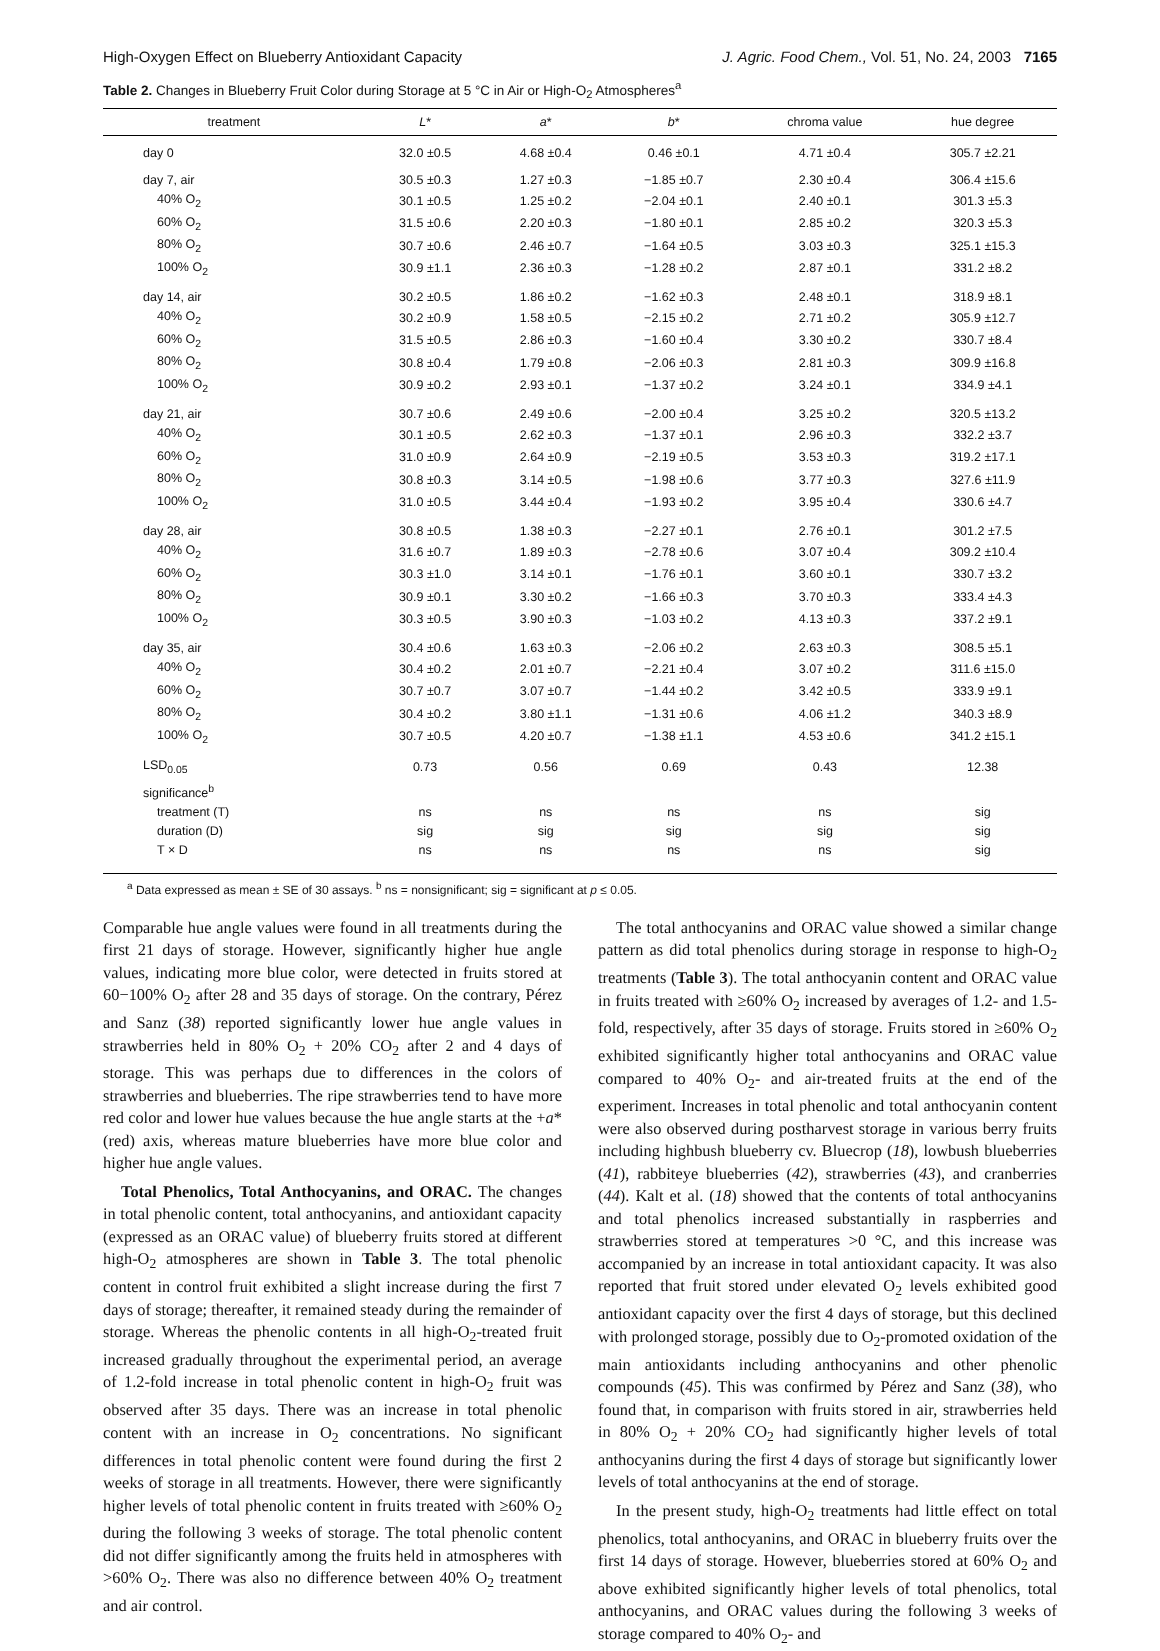High-Oxygen Effect on Blueberry Antioxidant Capacity J. Agric. Food Chem., Vol. 51, No. 24, 2003 7165
Table 2. Changes in Blueberry Fruit Color during Storage at 5 °C in Air or High-O<sub>2</sub> Atmospheres<sup>a</sup>
| treatment | L * | a * | b * | chroma value | hue degree |
| --- | --- | --- | --- | --- | --- |
| day 0 | 32.0 ±0.5 | 4.68 ±0.4 | 0.46 ±0.1 | 4.71 ±0.4 | 305.7 ±2.21 |
| day 7, air | 30.5 ±0.3 | 1.27 ±0.3 | −1.85 ±0.7 | 2.30 ±0.4 | 306.4 ±15.6 |
| 40% O<sub>2</sub> | 30.1 ±0.5 | 1.25 ±0.2 | −2.04 ±0.1 | 2.40 ±0.1 | 301.3 ±5.3 |
| 60% O<sub>2</sub> | 31.5 ±0.6 | 2.20 ±0.3 | −1.80 ±0.1 | 2.85 ±0.2 | 320.3 ±5.3 |
| 80% O<sub>2</sub> | 30.7 ±0.6 | 2.46 ±0.7 | −1.64 ±0.5 | 3.03 ±0.3 | 325.1 ±15.3 |
| 100% O<sub>2</sub> | 30.9 ±1.1 | 2.36 ±0.3 | −1.28 ±0.2 | 2.87 ±0.1 | 331.2 ±8.2 |
| day 14, air | 30.2 ±0.5 | 1.86 ±0.2 | −1.62 ±0.3 | 2.48 ±0.1 | 318.9 ±8.1 |
| 40% O<sub>2</sub> | 30.2 ±0.9 | 1.58 ±0.5 | −2.15 ±0.2 | 2.71 ±0.2 | 305.9 ±12.7 |
| 60% O<sub>2</sub> | 31.5 ±0.5 | 2.86 ±0.3 | −1.60 ±0.4 | 3.30 ±0.2 | 330.7 ±8.4 |
| 80% O<sub>2</sub> | 30.8 ±0.4 | 1.79 ±0.8 | −2.06 ±0.3 | 2.81 ±0.3 | 309.9 ±16.8 |
| 100% O<sub>2</sub> | 30.9 ±0.2 | 2.93 ±0.1 | −1.37 ±0.2 | 3.24 ±0.1 | 334.9 ±4.1 |
| day 21, air | 30.7 ±0.6 | 2.49 ±0.6 | −2.00 ±0.4 | 3.25 ±0.2 | 320.5 ±13.2 |
| 40% O<sub>2</sub> | 30.1 ±0.5 | 2.62 ±0.3 | −1.37 ±0.1 | 2.96 ±0.3 | 332.2 ±3.7 |
| 60% O<sub>2</sub> | 31.0 ±0.9 | 2.64 ±0.9 | −2.19 ±0.5 | 3.53 ±0.3 | 319.2 ±17.1 |
| 80% O<sub>2</sub> | 30.8 ±0.3 | 3.14 ±0.5 | −1.98 ±0.6 | 3.77 ±0.3 | 327.6 ±11.9 |
| 100% O<sub>2</sub> | 31.0 ±0.5 | 3.44 ±0.4 | −1.93 ±0.2 | 3.95 ±0.4 | 330.6 ±4.7 |
| day 28, air | 30.8 ±0.5 | 1.38 ±0.3 | −2.27 ±0.1 | 2.76 ±0.1 | 301.2 ±7.5 |
| 40% O<sub>2</sub> | 31.6 ±0.7 | 1.89 ±0.3 | −2.78 ±0.6 | 3.07 ±0.4 | 309.2 ±10.4 |
| 60% O<sub>2</sub> | 30.3 ±1.0 | 3.14 ±0.1 | −1.76 ±0.1 | 3.60 ±0.1 | 330.7 ±3.2 |
| 80% O<sub>2</sub> | 30.9 ±0.1 | 3.30 ±0.2 | −1.66 ±0.3 | 3.70 ±0.3 | 333.4 ±4.3 |
| 100% O<sub>2</sub> | 30.3 ±0.5 | 3.90 ±0.3 | −1.03 ±0.2 | 4.13 ±0.3 | 337.2 ±9.1 |
| day 35, air | 30.4 ±0.6 | 1.63 ±0.3 | −2.06 ±0.2 | 2.63 ±0.3 | 308.5 ±5.1 |
| 40% O<sub>2</sub> | 30.4 ±0.2 | 2.01 ±0.7 | −2.21 ±0.4 | 3.07 ±0.2 | 311.6 ±15.0 |
| 60% O<sub>2</sub> | 30.7 ±0.7 | 3.07 ±0.7 | −1.44 ±0.2 | 3.42 ±0.5 | 333.9 ±9.1 |
| 80% O<sub>2</sub> | 30.4 ±0.2 | 3.80 ±1.1 | −1.31 ±0.6 | 4.06 ±1.2 | 340.3 ±8.9 |
| 100% O<sub>2</sub> | 30.7 ±0.5 | 4.20 ±0.7 | −1.38 ±1.1 | 4.53 ±0.6 | 341.2 ±15.1 |
| LSD<sub>0.05</sub> | 0.73 | 0.56 | 0.69 | 0.43 | 12.38 |
| significance<sup>b</sup> | | | | | |
| treatment (T) | ns | ns | ns | ns | sig |
| duration (D) | sig | sig | sig | sig | sig |
| T × D | ns | ns | ns | ns | sig |
<sup>a</sup> Data expressed as mean ± SE of 30 assays. <sup>b</sup> ns = nonsignificant; sig = significant at p ≤ 0.05.
Comparable hue angle values were found in all treatments during the first 21 days of storage. However, significantly higher hue angle values, indicating more blue color, were detected in fruits stored at 60−100% O<sub>2</sub> after 28 and 35 days of storage. On the contrary, Pérez and Sanz (38) reported significantly lower hue angle values in strawberries held in 80% O<sub>2</sub> + 20% CO<sub>2</sub> after 2 and 4 days of storage. This was perhaps due to differences in the colors of strawberries and blueberries. The ripe strawberries tend to have more red color and lower hue values because the hue angle starts at the +a* (red) axis, whereas mature blueberries have more blue color and higher hue angle values.
Total Phenolics, Total Anthocyanins, and ORAC. The changes in total phenolic content, total anthocyanins, and antioxidant capacity (expressed as an ORAC value) of blueberry fruits stored at different high-O<sub>2</sub> atmospheres are shown in Table 3. The total phenolic content in control fruit exhibited a slight increase during the first 7 days of storage; thereafter, it remained steady during the remainder of storage. Whereas the phenolic contents in all high-O<sub>2</sub>-treated fruit increased gradually throughout the experimental period, an average of 1.2-fold increase in total phenolic content in high-O<sub>2</sub> fruit was observed after 35 days. There was an increase in total phenolic content with an increase in O<sub>2</sub> concentrations. No significant differences in total phenolic content were found during the first 2 weeks of storage in all treatments. However, there were significantly higher levels of total phenolic content in fruits treated with ≥60% O<sub>2</sub> during the following 3 weeks of storage. The total phenolic content did not differ significantly among the fruits held in atmospheres with >60% O<sub>2</sub>. There was also no difference between 40% O<sub>2</sub> treatment and air control.
The total anthocyanins and ORAC value showed a similar change pattern as did total phenolics during storage in response to high-O<sub>2</sub> treatments (Table 3). The total anthocyanin content and ORAC value in fruits treated with ≥60% O<sub>2</sub> increased by averages of 1.2- and 1.5-fold, respectively, after 35 days of storage. Fruits stored in ≥60% O<sub>2</sub> exhibited significantly higher total anthocyanins and ORAC value compared to 40% O<sub>2</sub>- and air-treated fruits at the end of the experiment. Increases in total phenolic and total anthocyanin content were also observed during postharvest storage in various berry fruits including highbush blueberry cv. Bluecrop (18), lowbush blueberries (41), rabbiteye blueberries (42), strawberries (43), and cranberries (44). Kalt et al. (18) showed that the contents of total anthocyanins and total phenolics increased substantially in raspberries and strawberries stored at temperatures >0 °C, and this increase was accompanied by an increase in total antioxidant capacity. It was also reported that fruit stored under elevated O<sub>2</sub> levels exhibited good antioxidant capacity over the first 4 days of storage, but this declined with prolonged storage, possibly due to O<sub>2</sub>-promoted oxidation of the main antioxidants including anthocyanins and other phenolic compounds (45). This was confirmed by Pérez and Sanz (38), who found that, in comparison with fruits stored in air, strawberries held in 80% O<sub>2</sub> + 20% CO<sub>2</sub> had significantly higher levels of total anthocyanins during the first 4 days of storage but significantly lower levels of total anthocyanins at the end of storage.
In the present study, high-O<sub>2</sub> treatments had little effect on total phenolics, total anthocyanins, and ORAC in blueberry fruits over the first 14 days of storage. However, blueberries stored at 60% O<sub>2</sub> and above exhibited significantly higher levels of total phenolics, total anthocyanins, and ORAC values during the following 3 weeks of storage compared to 40% O<sub>2</sub>- and